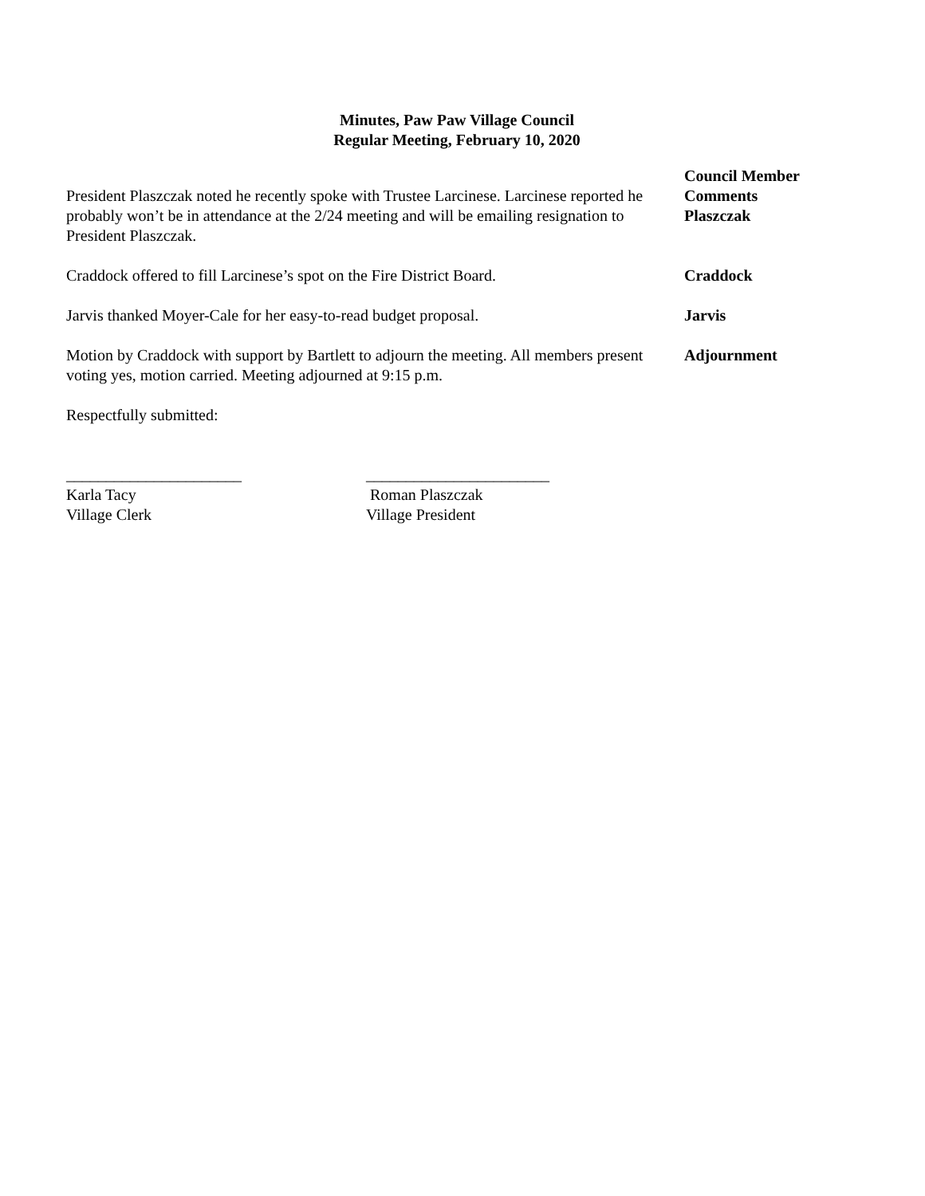Minutes, Paw Paw Village Council
Regular Meeting, February 10, 2020
President Plaszczak noted he recently spoke with Trustee Larcinese. Larcinese reported he probably won’t be in attendance at the 2/24 meeting and will be emailing resignation to President Plaszczak.
Council Member
Comments
Plaszczak
Craddock offered to fill Larcinese’s spot on the Fire District Board.
Craddock
Jarvis thanked Moyer-Cale for her easy-to-read budget proposal. Jarvis
Motion by Craddock with support by Bartlett to adjourn the meeting. All members present voting yes, motion carried. Meeting adjourned at 9:15 p.m.
Adjournment
Respectfully submitted:
______________________
Karla Tacy
Village Clerk
_______________________
Roman Plaszczak
Village President